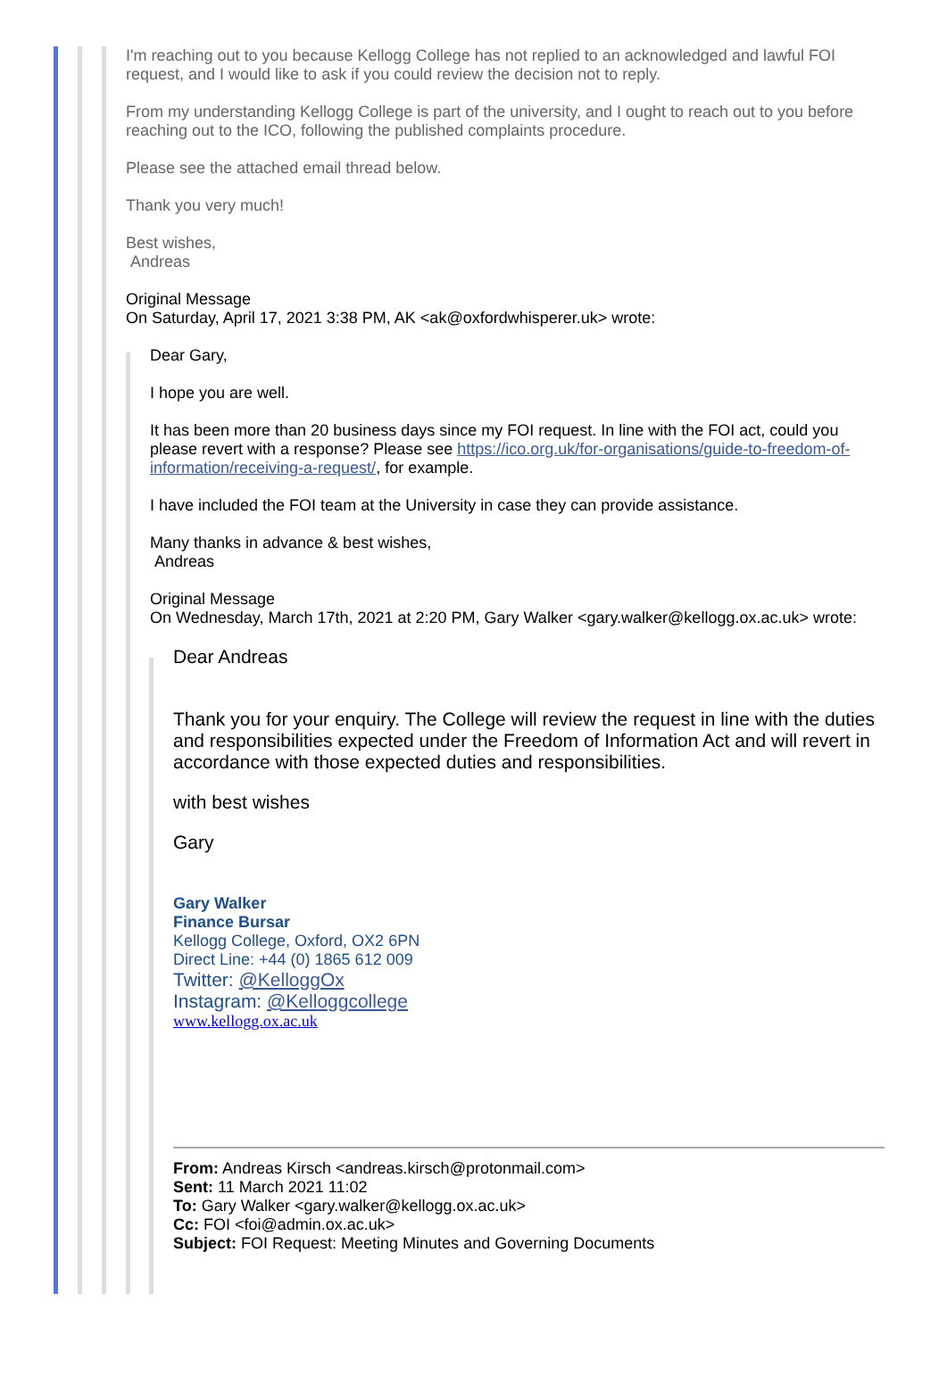I'm reaching out to you because Kellogg College has not replied to an acknowledged and lawful FOI request, and I would like to ask if you could review the decision not to reply.
From my understanding Kellogg College is part of the university, and I ought to reach out to you before reaching out to the ICO, following the published complaints procedure.
Please see the attached email thread below.
Thank you very much!
Best wishes,
Andreas
Original Message
On Saturday, April 17, 2021 3:38 PM, AK <ak@oxfordwhisperer.uk> wrote:
Dear Gary,
I hope you are well.
It has been more than 20 business days since my FOI request. In line with the FOI act, could you please revert with a response? Please see https://ico.org.uk/for-organisations/guide-to-freedom-of-information/receiving-a-request/, for example.
I have included the FOI team at the University in case they can provide assistance.
Many thanks in advance & best wishes,
Andreas
Original Message
On Wednesday, March 17th, 2021 at 2:20 PM, Gary Walker <gary.walker@kellogg.ox.ac.uk> wrote:
Dear Andreas
Thank you for your enquiry. The College will review the request in line with the duties and responsibilities expected under the Freedom of Information Act and will revert in accordance with those expected duties and responsibilities.
with best wishes
Gary
Gary Walker
Finance Bursar
Kellogg College, Oxford, OX2 6PN
Direct Line: +44 (0) 1865 612 009
Twitter: @KelloggOx
Instagram: @Kelloggcollege
www.kellogg.ox.ac.uk
From: Andreas Kirsch <andreas.kirsch@protonmail.com>
Sent: 11 March 2021 11:02
To: Gary Walker <gary.walker@kellogg.ox.ac.uk>
Cc: FOI <foi@admin.ox.ac.uk>
Subject: FOI Request: Meeting Minutes and Governing Documents